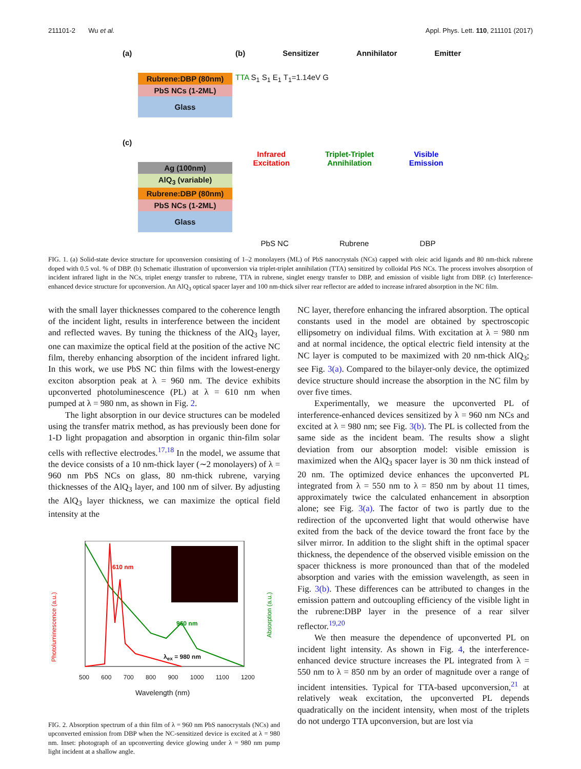211101-2 Wu et al. Appl. Phys. Lett. 110, 211101 (2017)
(a)
Rubrene:DBP (80nm)
PbS NCs (1-2ML)
Glass
(c)
Ag (100nm)
AlQ<sub>3</sub> (variable)
Rubrene:DBP (80nm)
PbS NCs (1-2ML)
Glass
(b) Sensitizer Annihilator Emitter
TTA S<sub>1</sub> S<sub>1</sub> E<sub>1</sub> T<sub>1</sub>=1.14eV G
Infrared
Excitation Triplet-Triplet
Annihilation Visible
Emission
PbS NC Rubrene DBP
FIG. 1. (a) Solid-state device structure for upconversion consisting of 1–2 monolayers (ML) of PbS nanocrystals (NCs) capped with oleic acid ligands and 80 nm-thick rubrene doped with 0.5 vol. % of DBP. (b) Schematic illustration of upconversion via triplet-triplet annihilation (TTA) sensitized by colloidal PbS NCs. The process involves absorption of incident infrared light in the NCs, triplet energy transfer to rubrene, TTA in rubrene, singlet energy transfer to DBP, and emission of visible light from DBP. (c) Interference-enhanced device structure for upconversion. An AlQ<sub>3</sub> optical spacer layer and 100 nm-thick silver rear reflector are added to increase infrared absorption in the NC film.
with the small layer thicknesses compared to the coherence length of the incident light, results in interference between the incident and reflected waves. By tuning the thickness of the AlQ<sub>3</sub> layer, one can maximize the optical field at the position of the active NC film, thereby enhancing absorption of the incident infrared light. In this work, we use PbS NC thin films with the lowest-energy exciton absorption peak at λ = 960 nm. The device exhibits upconverted photoluminescence (PL) at λ = 610 nm when pumped at λ = 980 nm, as shown in Fig. 2.
The light absorption in our device structures can be modeled using the transfer matrix method, as has previously been done for 1-D light propagation and absorption in organic thin-film solar cells with reflective electrodes.<sup>17,18</sup> In the model, we assume that the device consists of a 10 nm-thick layer (∼2 monolayers) of λ = 960 nm PbS NCs on glass, 80 nm-thick rubrene, varying thicknesses of the AlQ<sub>3</sub> layer, and 100 nm of silver. By adjusting the AlQ<sub>3</sub> layer thickness, we can maximize the optical field intensity at the
610 nm
960 nm
λ<sub>ex</sub> = 980 nm
Photoluminescence (a.u.)
Absorption (a.u.)
500 600 700 800 900 1000 1100 1200
Wavelength (nm)
FIG. 2. Absorption spectrum of a thin film of λ = 960 nm PbS nanocrystals (NCs) and upconverted emission from DBP when the NC-sensitized device is excited at λ = 980 nm. Inset: photograph of an upconverting device glowing under λ = 980 nm pump light incident at a shallow angle.
NC layer, therefore enhancing the infrared absorption. The optical constants used in the model are obtained by spectroscopic ellipsometry on individual films. With excitation at λ = 980 nm and at normal incidence, the optical electric field intensity at the NC layer is computed to be maximized with 20 nm-thick AlQ<sub>3</sub>; see Fig. 3(a). Compared to the bilayer-only device, the optimized device structure should increase the absorption in the NC film by over five times.
Experimentally, we measure the upconverted PL of interference-enhanced devices sensitized by λ = 960 nm NCs and excited at λ = 980 nm; see Fig. 3(b). The PL is collected from the same side as the incident beam. The results show a slight deviation from our absorption model: visible emission is maximized when the AlQ<sub>3</sub> spacer layer is 30 nm thick instead of 20 nm. The optimized device enhances the upconverted PL integrated from λ = 550 nm to λ = 850 nm by about 11 times, approximately twice the calculated enhancement in absorption alone; see Fig. 3(a). The factor of two is partly due to the redirection of the upconverted light that would otherwise have exited from the back of the device toward the front face by the silver mirror. In addition to the slight shift in the optimal spacer thickness, the dependence of the observed visible emission on the spacer thickness is more pronounced than that of the modeled absorption and varies with the emission wavelength, as seen in Fig. 3(b). These differences can be attributed to changes in the emission pattern and outcoupling efficiency of the visible light in the rubrene:DBP layer in the presence of a rear silver reflector.<sup>19,20</sup>
We then measure the dependence of upconverted PL on incident light intensity. As shown in Fig. 4, the interference-enhanced device structure increases the PL integrated from λ = 550 nm to λ = 850 nm by an order of magnitude over a range of incident intensities. Typical for TTA-based upconversion,<sup>21</sup> at relatively weak excitation, the upconverted PL depends quadratically on the incident intensity, when most of the triplets do not undergo TTA upconversion, but are lost via